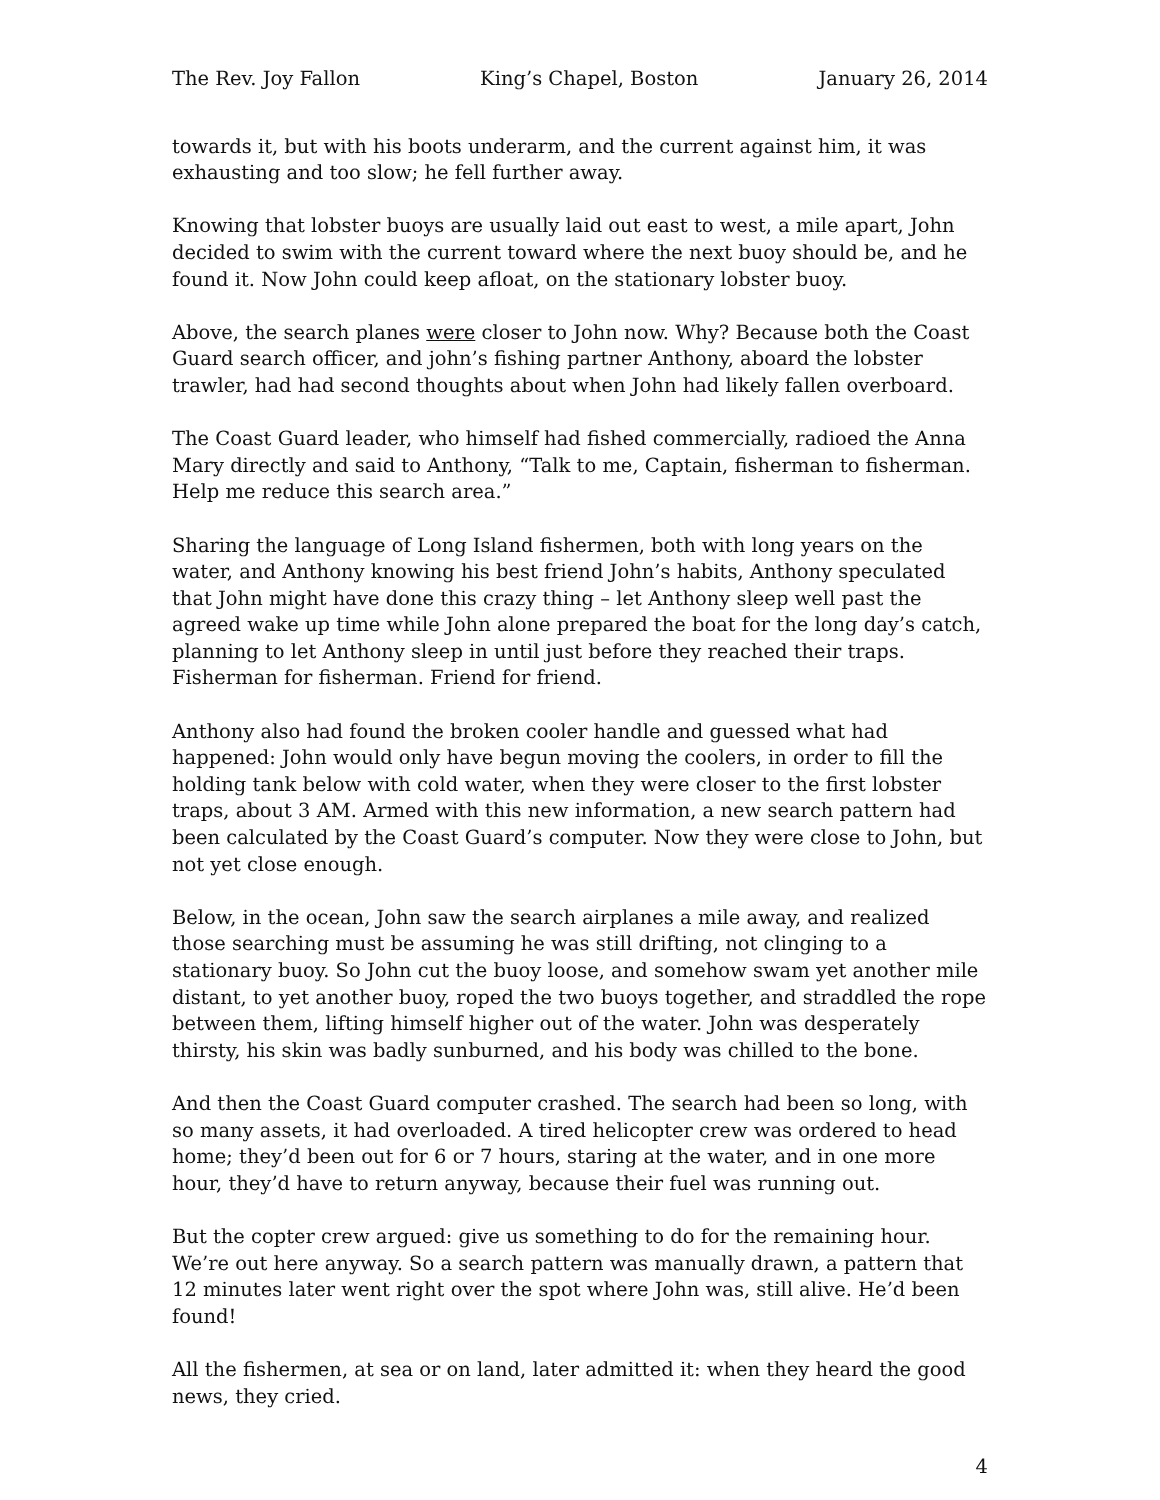The Rev. Joy Fallon King’s Chapel, Boston January 26, 2014
towards it, but with his boots underarm, and the current against him, it was exhausting and too slow; he fell further away.
Knowing that lobster buoys are usually laid out east to west, a mile apart, John decided to swim with the current toward where the next buoy should be, and he found it. Now John could keep afloat, on the stationary lobster buoy.
Above, the search planes were closer to John now. Why? Because both the Coast Guard search officer, and john’s fishing partner Anthony, aboard the lobster trawler, had had second thoughts about when John had likely fallen overboard.
The Coast Guard leader, who himself had fished commercially, radioed the Anna Mary directly and said to Anthony, “Talk to me, Captain, fisherman to fisherman. Help me reduce this search area.”
Sharing the language of Long Island fishermen, both with long years on the water, and Anthony knowing his best friend John’s habits, Anthony speculated that John might have done this crazy thing – let Anthony sleep well past the agreed wake up time while John alone prepared the boat for the long day’s catch, planning to let Anthony sleep in until just before they reached their traps. Fisherman for fisherman. Friend for friend.
Anthony also had found the broken cooler handle and guessed what had happened: John would only have begun moving the coolers, in order to fill the holding tank below with cold water, when they were closer to the first lobster traps, about 3 AM. Armed with this new information, a new search pattern had been calculated by the Coast Guard’s computer. Now they were close to John, but not yet close enough.
Below, in the ocean, John saw the search airplanes a mile away, and realized those searching must be assuming he was still drifting, not clinging to a stationary buoy. So John cut the buoy loose, and somehow swam yet another mile distant, to yet another buoy, roped the two buoys together, and straddled the rope between them, lifting himself higher out of the water. John was desperately thirsty, his skin was badly sunburned, and his body was chilled to the bone.
And then the Coast Guard computer crashed. The search had been so long, with so many assets, it had overloaded. A tired helicopter crew was ordered to head home; they’d been out for 6 or 7 hours, staring at the water, and in one more hour, they’d have to return anyway, because their fuel was running out.
But the copter crew argued: give us something to do for the remaining hour. We’re out here anyway. So a search pattern was manually drawn, a pattern that 12 minutes later went right over the spot where John was, still alive. He’d been found!
All the fishermen, at sea or on land, later admitted it: when they heard the good news, they cried.
4